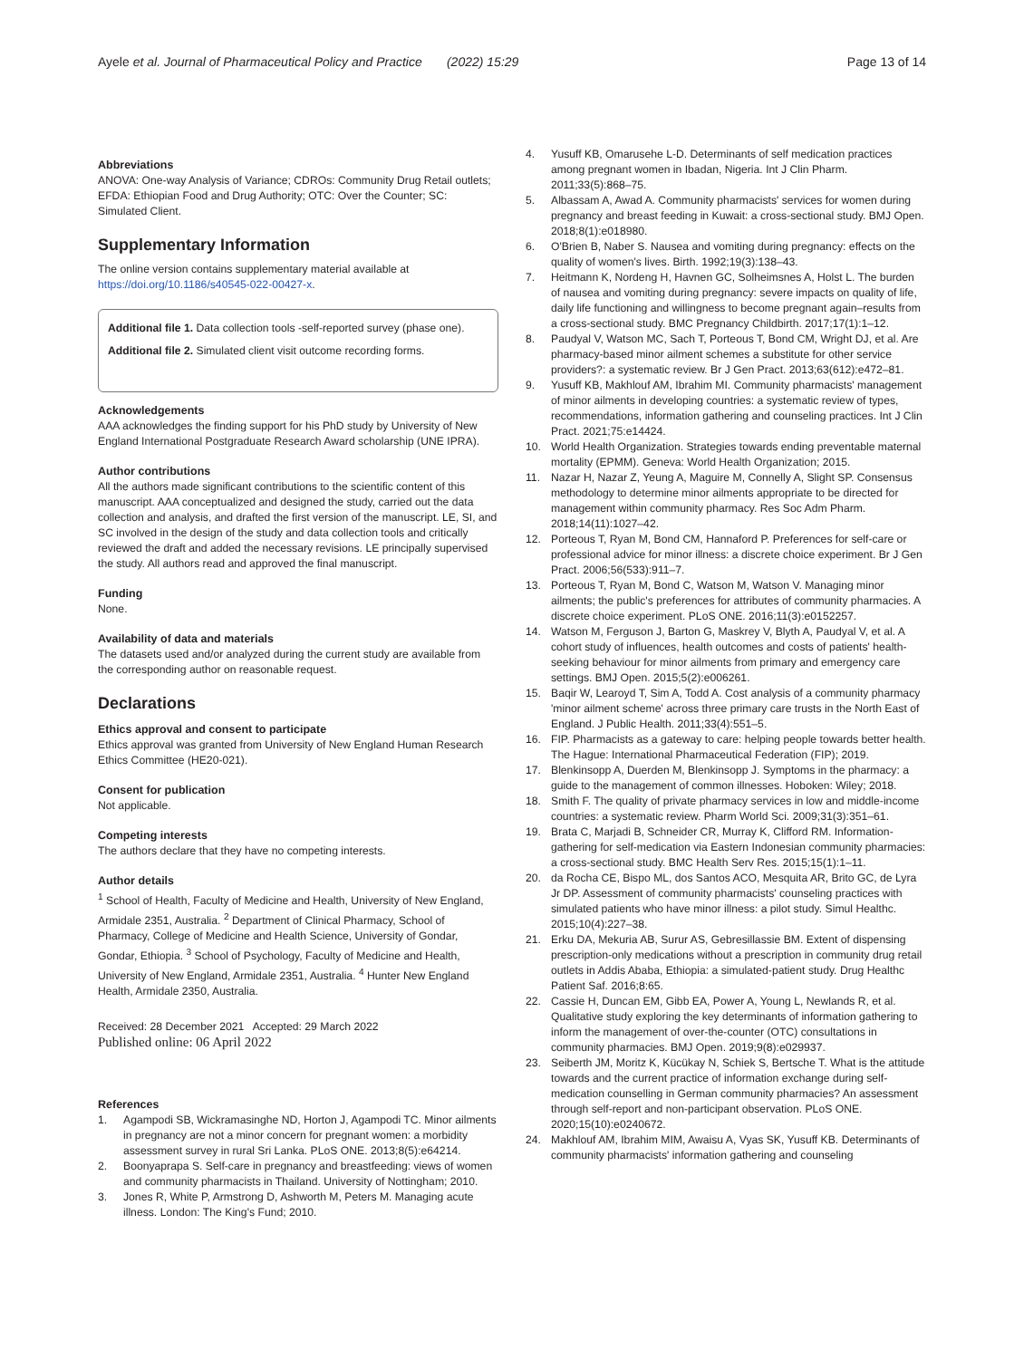Ayele et al. Journal of Pharmaceutical Policy and Practice (2022) 15:29
Page 13 of 14
Abbreviations
ANOVA: One-way Analysis of Variance; CDROs: Community Drug Retail outlets; EFDA: Ethiopian Food and Drug Authority; OTC: Over the Counter; SC: Simulated Client.
Supplementary Information
The online version contains supplementary material available at https://doi.org/10.1186/s40545-022-00427-x.
Additional file 1. Data collection tools -self-reported survey (phase one).
Additional file 2. Simulated client visit outcome recording forms.
Acknowledgements
AAA acknowledges the finding support for his PhD study by University of New England International Postgraduate Research Award scholarship (UNE IPRA).
Author contributions
All the authors made significant contributions to the scientific content of this manuscript. AAA conceptualized and designed the study, carried out the data collection and analysis, and drafted the first version of the manuscript. LE, SI, and SC involved in the design of the study and data collection tools and critically reviewed the draft and added the necessary revisions. LE principally supervised the study. All authors read and approved the final manuscript.
Funding
None.
Availability of data and materials
The datasets used and/or analyzed during the current study are available from the corresponding author on reasonable request.
Declarations
Ethics approval and consent to participate
Ethics approval was granted from University of New England Human Research Ethics Committee (HE20-021).
Consent for publication
Not applicable.
Competing interests
The authors declare that they have no competing interests.
Author details
<sup>1</sup> School of Health, Faculty of Medicine and Health, University of New England, Armidale 2351, Australia. <sup>2</sup> Department of Clinical Pharmacy, School of Pharmacy, College of Medicine and Health Science, University of Gondar, Gondar, Ethiopia. <sup>3</sup> School of Psychology, Faculty of Medicine and Health, University of New England, Armidale 2351, Australia. <sup>4</sup> Hunter New England Health, Armidale 2350, Australia.
Received: 28 December 2021 Accepted: 29 March 2022
Published online: 06 April 2022
References
1. Agampodi SB, Wickramasinghe ND, Horton J, Agampodi TC. Minor ailments in pregnancy are not a minor concern for pregnant women: a morbidity assessment survey in rural Sri Lanka. PLoS ONE. 2013;8(5):e64214.
2. Boonyaprapa S. Self-care in pregnancy and breastfeeding: views of women and community pharmacists in Thailand. University of Nottingham; 2010.
3. Jones R, White P, Armstrong D, Ashworth M, Peters M. Managing acute illness. London: The King's Fund; 2010.
4. Yusuff KB, Omarusehe L-D. Determinants of self medication practices among pregnant women in Ibadan, Nigeria. Int J Clin Pharm. 2011;33(5):868–75.
5. Albassam A, Awad A. Community pharmacists' services for women during pregnancy and breast feeding in Kuwait: a cross-sectional study. BMJ Open. 2018;8(1):e018980.
6. O'Brien B, Naber S. Nausea and vomiting during pregnancy: effects on the quality of women's lives. Birth. 1992;19(3):138–43.
7. Heitmann K, Nordeng H, Havnen GC, Solheimsnes A, Holst L. The burden of nausea and vomiting during pregnancy: severe impacts on quality of life, daily life functioning and willingness to become pregnant again–results from a cross-sectional study. BMC Pregnancy Childbirth. 2017;17(1):1–12.
8. Paudyal V, Watson MC, Sach T, Porteous T, Bond CM, Wright DJ, et al. Are pharmacy-based minor ailment schemes a substitute for other service providers?: a systematic review. Br J Gen Pract. 2013;63(612):e472–81.
9. Yusuff KB, Makhlouf AM, Ibrahim MI. Community pharmacists' management of minor ailments in developing countries: a systematic review of types, recommendations, information gathering and counseling practices. Int J Clin Pract. 2021;75:e14424.
10. World Health Organization. Strategies towards ending preventable maternal mortality (EPMM). Geneva: World Health Organization; 2015.
11. Nazar H, Nazar Z, Yeung A, Maguire M, Connelly A, Slight SP. Consensus methodology to determine minor ailments appropriate to be directed for management within community pharmacy. Res Soc Adm Pharm. 2018;14(11):1027–42.
12. Porteous T, Ryan M, Bond CM, Hannaford P. Preferences for self-care or professional advice for minor illness: a discrete choice experiment. Br J Gen Pract. 2006;56(533):911–7.
13. Porteous T, Ryan M, Bond C, Watson M, Watson V. Managing minor ailments; the public's preferences for attributes of community pharmacies. A discrete choice experiment. PLoS ONE. 2016;11(3):e0152257.
14. Watson M, Ferguson J, Barton G, Maskrey V, Blyth A, Paudyal V, et al. A cohort study of influences, health outcomes and costs of patients' health-seeking behaviour for minor ailments from primary and emergency care settings. BMJ Open. 2015;5(2):e006261.
15. Baqir W, Learoyd T, Sim A, Todd A. Cost analysis of a community pharmacy 'minor ailment scheme' across three primary care trusts in the North East of England. J Public Health. 2011;33(4):551–5.
16. FIP. Pharmacists as a gateway to care: helping people towards better health. The Hague: International Pharmaceutical Federation (FIP); 2019.
17. Blenkinsopp A, Duerden M, Blenkinsopp J. Symptoms in the pharmacy: a guide to the management of common illnesses. Hoboken: Wiley; 2018.
18. Smith F. The quality of private pharmacy services in low and middle-income countries: a systematic review. Pharm World Sci. 2009;31(3):351–61.
19. Brata C, Marjadi B, Schneider CR, Murray K, Clifford RM. Information-gathering for self-medication via Eastern Indonesian community pharmacies: a cross-sectional study. BMC Health Serv Res. 2015;15(1):1–11.
20. da Rocha CE, Bispo ML, dos Santos ACO, Mesquita AR, Brito GC, de Lyra Jr DP. Assessment of community pharmacists' counseling practices with simulated patients who have minor illness: a pilot study. Simul Healthc. 2015;10(4):227–38.
21. Erku DA, Mekuria AB, Surur AS, Gebresillassie BM. Extent of dispensing prescription-only medications without a prescription in community drug retail outlets in Addis Ababa, Ethiopia: a simulated-patient study. Drug Healthc Patient Saf. 2016;8:65.
22. Cassie H, Duncan EM, Gibb EA, Power A, Young L, Newlands R, et al. Qualitative study exploring the key determinants of information gathering to inform the management of over-the-counter (OTC) consultations in community pharmacies. BMJ Open. 2019;9(8):e029937.
23. Seiberth JM, Moritz K, Kücükay N, Schiek S, Bertsche T. What is the attitude towards and the current practice of information exchange during self-medication counselling in German community pharmacies? An assessment through self-report and non-participant observation. PLoS ONE. 2020;15(10):e0240672.
24. Makhlouf AM, Ibrahim MIM, Awaisu A, Vyas SK, Yusuff KB. Determinants of community pharmacists' information gathering and counseling